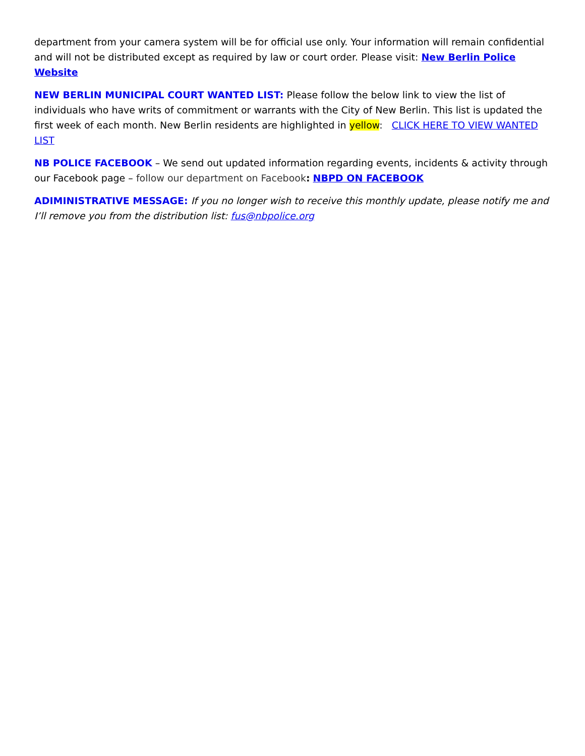department from your camera system will be for official use only. Your information will remain confidential and will not be distributed except as required by law or court order. Please visit: New Berlin Police Website
NEW BERLIN MUNICIPAL COURT WANTED LIST: Please follow the below link to view the list of individuals who have writs of commitment or warrants with the City of New Berlin. This list is updated the first week of each month. New Berlin residents are highlighted in yellow: CLICK HERE TO VIEW WANTED LIST
NB POLICE FACEBOOK – We send out updated information regarding events, incidents & activity through our Facebook page – follow our department on Facebook: NBPD ON FACEBOOK
ADIMINISTRATIVE MESSAGE: If you no longer wish to receive this monthly update, please notify me and I’ll remove you from the distribution list: fus@nbpolice.org